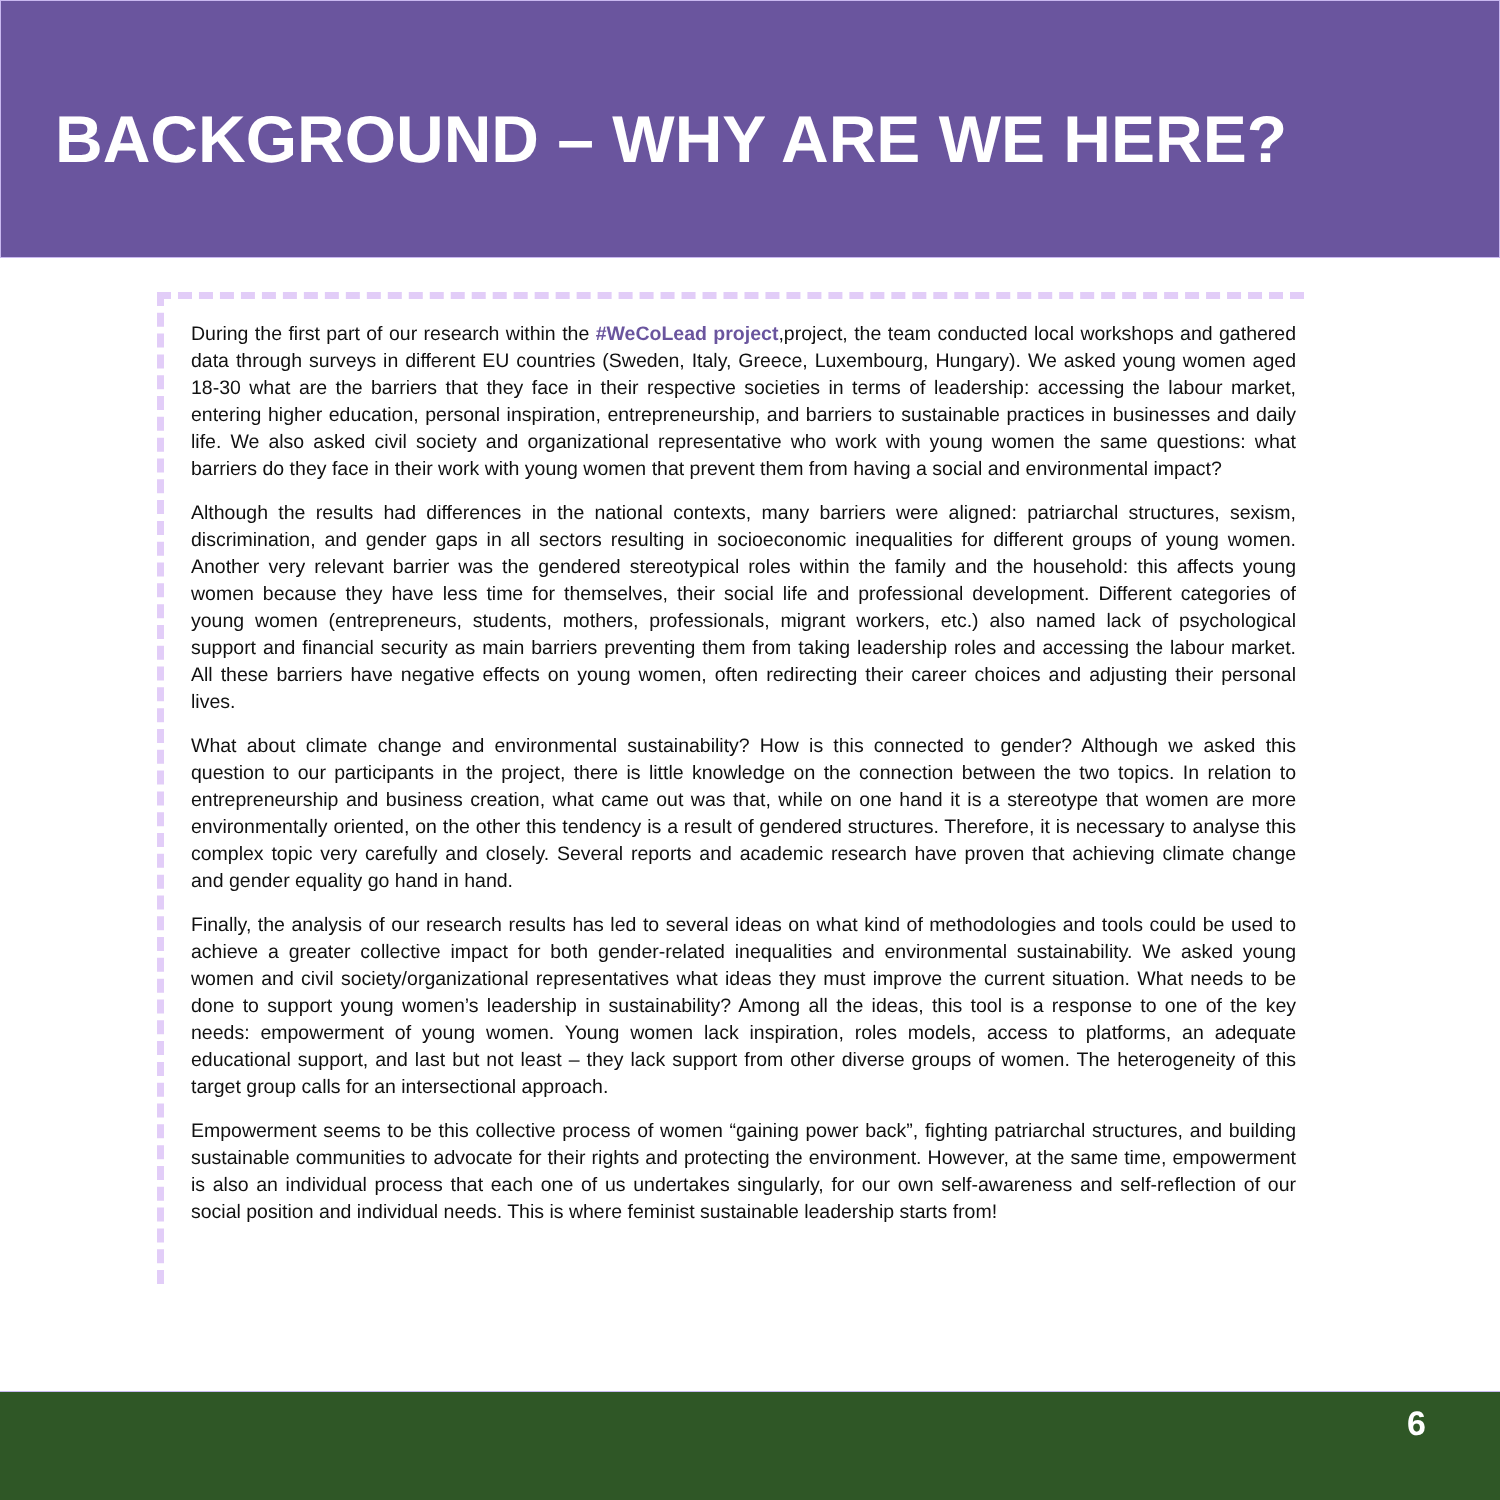BACKGROUND – WHY ARE WE HERE?
During the first part of our research within the #WeCoLead project,project, the team conducted local workshops and gathered data through surveys in different EU countries (Sweden, Italy, Greece, Luxembourg, Hungary). We asked young women aged 18-30 what are the barriers that they face in their respective societies in terms of leadership: accessing the labour market, entering higher education, personal inspiration, entrepreneurship, and barriers to sustainable practices in businesses and daily life. We also asked civil society and organizational representative who work with young women the same questions: what barriers do they face in their work with young women that prevent them from having a social and environmental impact?
Although the results had differences in the national contexts, many barriers were aligned: patriarchal structures, sexism, discrimination, and gender gaps in all sectors resulting in socioeconomic inequalities for different groups of young women. Another very relevant barrier was the gendered stereotypical roles within the family and the household: this affects young women because they have less time for themselves, their social life and professional development. Different categories of young women (entrepreneurs, students, mothers, professionals, migrant workers, etc.) also named lack of psychological support and financial security as main barriers preventing them from taking leadership roles and accessing the labour market. All these barriers have negative effects on young women, often redirecting their career choices and adjusting their personal lives.
What about climate change and environmental sustainability? How is this connected to gender? Although we asked this question to our participants in the project, there is little knowledge on the connection between the two topics. In relation to entrepreneurship and business creation, what came out was that, while on one hand it is a stereotype that women are more environmentally oriented, on the other this tendency is a result of gendered structures. Therefore, it is necessary to analyse this complex topic very carefully and closely. Several reports and academic research have proven that achieving climate change and gender equality go hand in hand.
Finally, the analysis of our research results has led to several ideas on what kind of methodologies and tools could be used to achieve a greater collective impact for both gender-related inequalities and environmental sustainability. We asked young women and civil society/organizational representatives what ideas they must improve the current situation. What needs to be done to support young women’s leadership in sustainability? Among all the ideas, this tool is a response to one of the key needs: empowerment of young women. Young women lack inspiration, roles models, access to platforms, an adequate educational support, and last but not least – they lack support from other diverse groups of women. The heterogeneity of this target group calls for an intersectional approach.
Empowerment seems to be this collective process of women “gaining power back”, fighting patriarchal structures, and building sustainable communities to advocate for their rights and protecting the environment. However, at the same time, empowerment is also an individual process that each one of us undertakes singularly, for our own self-awareness and self-reflection of our social position and individual needs. This is where feminist sustainable leadership starts from!
6